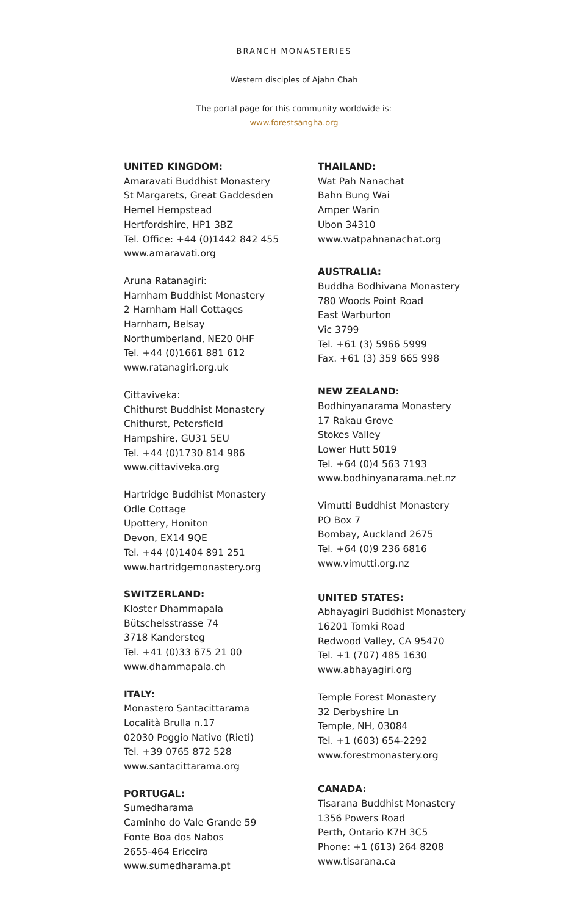BRANCH MONASTERIES
Western disciples of Ajahn Chah
The portal page for this community worldwide is:
www.forestsangha.org
UNITED KINGDOM:
Amaravati Buddhist Monastery
St Margarets, Great Gaddesden
Hemel Hempstead
Hertfordshire, HP1 3BZ
Tel. Office: +44 (0)1442 842 455
www.amaravati.org
Aruna Ratanagiri:
Harnham Buddhist Monastery
2 Harnham Hall Cottages
Harnham, Belsay
Northumberland, NE20 0HF
Tel. +44 (0)1661 881 612
www.ratanagiri.org.uk
Cittaviveka:
Chithurst Buddhist Monastery
Chithurst, Petersfield
Hampshire, GU31 5EU
Tel. +44 (0)1730 814 986
www.cittaviveka.org
Hartridge Buddhist Monastery
Odle Cottage
Upottery, Honiton
Devon, EX14 9QE
Tel. +44 (0)1404 891 251
www.hartridgemonastery.org
SWITZERLAND:
Kloster Dhammapala
Bütschelsstrasse 74
3718 Kandersteg
Tel. +41 (0)33 675 21 00
www.dhammapala.ch
ITALY:
Monastero Santacittarama
Località Brulla n.17
02030 Poggio Nativo (Rieti)
Tel. +39 0765 872 528
www.santacittarama.org
PORTUGAL:
Sumedharama
Caminho do Vale Grande 59
Fonte Boa dos Nabos
2655-464 Ericeira
www.sumedharama.pt
THAILAND:
Wat Pah Nanachat
Bahn Bung Wai
Amper Warin
Ubon 34310
www.watpahnanachat.org
AUSTRALIA:
Buddha Bodhivana Monastery
780 Woods Point Road
East Warburton
Vic 3799
Tel. +61 (3) 5966 5999
Fax. +61 (3) 359 665 998
NEW ZEALAND:
Bodhinyanarama Monastery
17 Rakau Grove
Stokes Valley
Lower Hutt 5019
Tel. +64 (0)4 563 7193
www.bodhinyanarama.net.nz
Vimutti Buddhist Monastery
PO Box 7
Bombay, Auckland 2675
Tel. +64 (0)9 236 6816
www.vimutti.org.nz
UNITED STATES:
Abhayagiri Buddhist Monastery
16201 Tomki Road
Redwood Valley, CA 95470
Tel. +1 (707) 485 1630
www.abhayagiri.org
Temple Forest Monastery
32 Derbyshire Ln
Temple, NH, 03084
Tel. +1 (603) 654-2292
www.forestmonastery.org
CANADA:
Tisarana Buddhist Monastery
1356 Powers Road
Perth, Ontario K7H 3C5
Phone: +1 (613) 264 8208
www.tisarana.ca